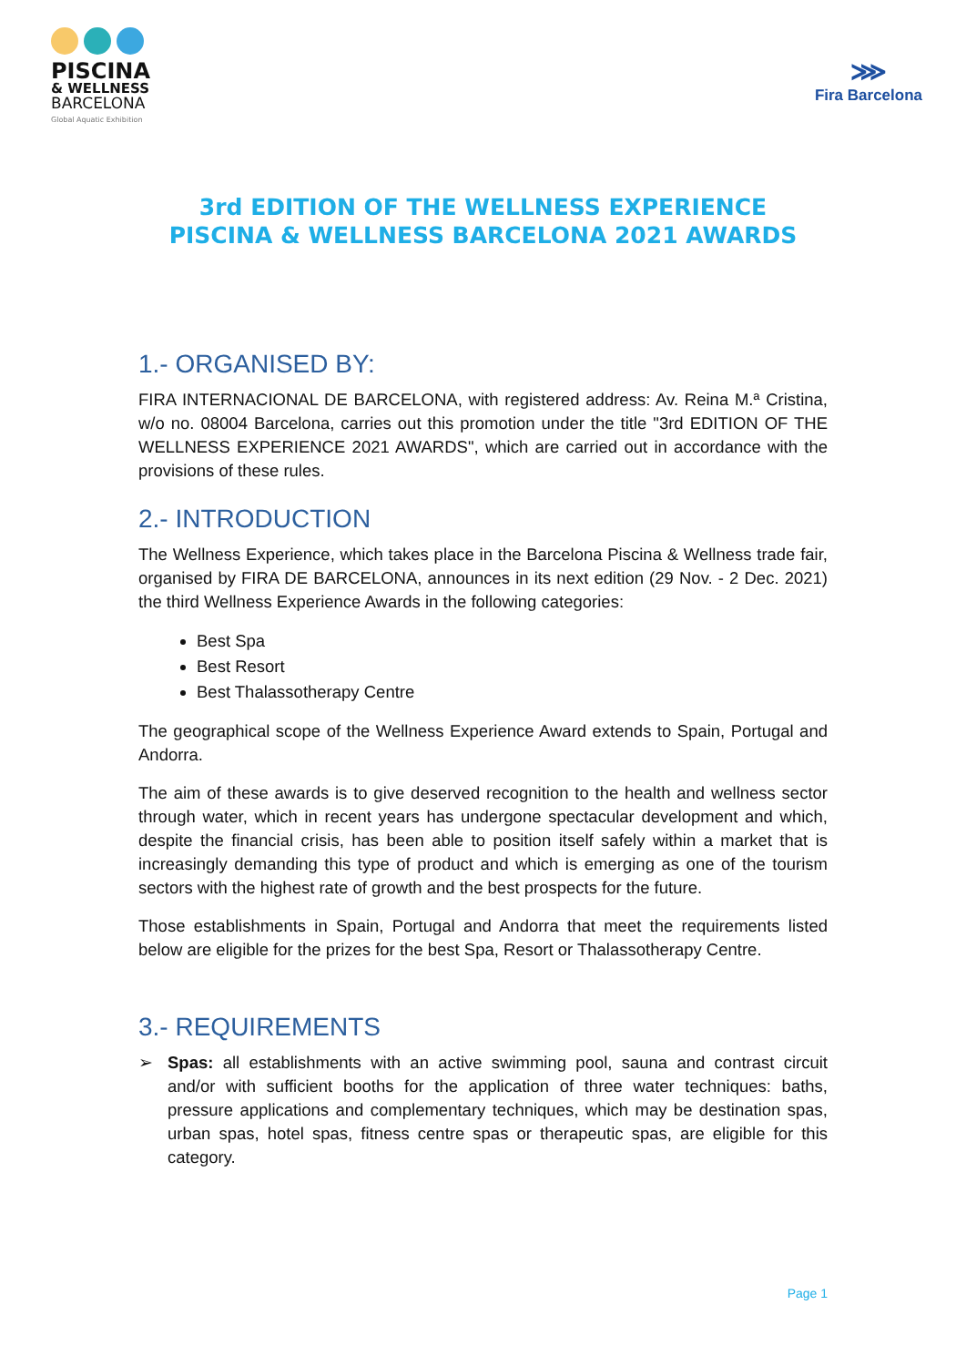PISCINA
& WELLNESS
BARCELONA
Global Aquatic Exhibition
⋙
Fira Barcelona
3rd EDITION OF THE WELLNESS EXPERIENCE
PISCINA & WELLNESS BARCELONA 2021 AWARDS
1.- ORGANISED BY:
FIRA INTERNACIONAL DE BARCELONA, with registered address: Av. Reina M.ª Cristina, w/o no. 08004 Barcelona, carries out this promotion under the title "3rd EDITION OF THE WELLNESS EXPERIENCE 2021 AWARDS", which are carried out in accordance with the provisions of these rules.
2.- INTRODUCTION
The Wellness Experience, which takes place in the Barcelona Piscina & Wellness trade fair, organised by FIRA DE BARCELONA, announces in its next edition (29 Nov. - 2 Dec. 2021) the third Wellness Experience Awards in the following categories:
Best Spa
Best Resort
Best Thalassotherapy Centre
The geographical scope of the Wellness Experience Award extends to Spain, Portugal and Andorra.
The aim of these awards is to give deserved recognition to the health and wellness sector through water, which in recent years has undergone spectacular development and which, despite the financial crisis, has been able to position itself safely within a market that is increasingly demanding this type of product and which is emerging as one of the tourism sectors with the highest rate of growth and the best prospects for the future.
Those establishments in Spain, Portugal and Andorra that meet the requirements listed below are eligible for the prizes for the best Spa, Resort or Thalassotherapy Centre.
3.- REQUIREMENTS
➢ Spas: all establishments with an active swimming pool, sauna and contrast circuit and/or with sufficient booths for the application of three water techniques: baths, pressure applications and complementary techniques, which may be destination spas, urban spas, hotel spas, fitness centre spas or therapeutic spas, are eligible for this category.
Page 1